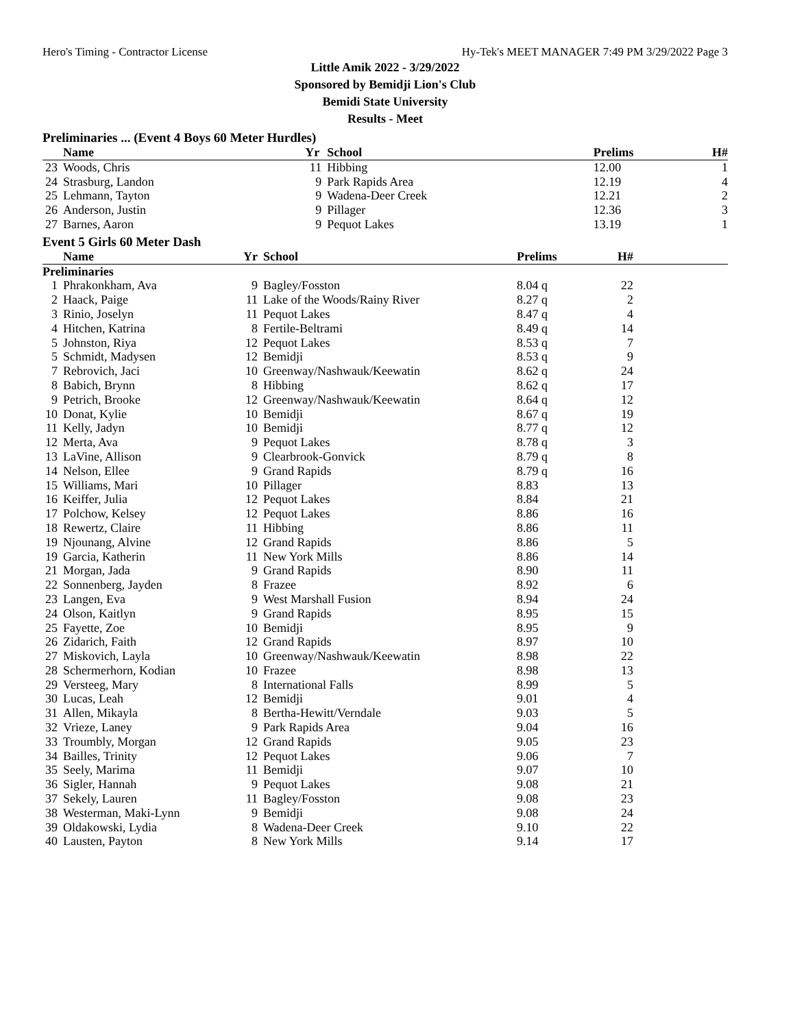Hero's Timing - Contractor License Hy-Tek's MEET MANAGER 7:49 PM 3/29/2022 Page 3
Little Amik 2022 - 3/29/2022
Sponsored by Bemidji Lion's Club
Bemidi State University
Results - Meet
Preliminaries ... (Event 4 Boys 60 Meter Hurdles)
| | Name | Yr | School | Prelims | | H# | |
| --- | --- | --- | --- | --- | --- | --- | --- |
| 23 | Woods, Chris | 11 | Hibbing | 12.00 | | 1 | |
| 24 | Strasburg, Landon | 9 | Park Rapids Area | 12.19 | | 4 | |
| 25 | Lehmann, Tayton | 9 | Wadena-Deer Creek | 12.21 | | 2 | |
| 26 | Anderson, Justin | 9 | Pillager | 12.36 | | 3 | |
| 27 | Barnes, Aaron | 9 | Pequot Lakes | 13.19 | | 1 | |
Event 5 Girls 60 Meter Dash
| | Name | Yr | School | Prelims | | H# | |
| --- | --- | --- | --- | --- | --- | --- | --- |
| Preliminaries | | | | | | | |
| 1 | Phrakonkham, Ava | 9 | Bagley/Fosston | 8.04 q | | 22 | |
| 2 | Haack, Paige | 11 | Lake of the Woods/Rainy River | 8.27 q | | 2 | |
| 3 | Rinio, Joselyn | 11 | Pequot Lakes | 8.47 q | | 4 | |
| 4 | Hitchen, Katrina | 8 | Fertile-Beltrami | 8.49 q | | 14 | |
| 5 | Johnston, Riya | 12 | Pequot Lakes | 8.53 q | | 7 | |
| 5 | Schmidt, Madysen | 12 | Bemidji | 8.53 q | | 9 | |
| 7 | Rebrovich, Jaci | 10 | Greenway/Nashwauk/Keewatin | 8.62 q | | 24 | |
| 8 | Babich, Brynn | 8 | Hibbing | 8.62 q | | 17 | |
| 9 | Petrich, Brooke | 12 | Greenway/Nashwauk/Keewatin | 8.64 q | | 12 | |
| 10 | Donat, Kylie | 10 | Bemidji | 8.67 q | | 19 | |
| 11 | Kelly, Jadyn | 10 | Bemidji | 8.77 q | | 12 | |
| 12 | Merta, Ava | 9 | Pequot Lakes | 8.78 q | | 3 | |
| 13 | LaVine, Allison | 9 | Clearbrook-Gonvick | 8.79 q | | 8 | |
| 14 | Nelson, Ellee | 9 | Grand Rapids | 8.79 q | | 16 | |
| 15 | Williams, Mari | 10 | Pillager | 8.83 | | 13 | |
| 16 | Keiffer, Julia | 12 | Pequot Lakes | 8.84 | | 21 | |
| 17 | Polchow, Kelsey | 12 | Pequot Lakes | 8.86 | | 16 | |
| 18 | Rewertz, Claire | 11 | Hibbing | 8.86 | | 11 | |
| 19 | Njounang, Alvine | 12 | Grand Rapids | 8.86 | | 5 | |
| 19 | Garcia, Katherin | 11 | New York Mills | 8.86 | | 14 | |
| 21 | Morgan, Jada | 9 | Grand Rapids | 8.90 | | 11 | |
| 22 | Sonnenberg, Jayden | 8 | Frazee | 8.92 | | 6 | |
| 23 | Langen, Eva | 9 | West Marshall Fusion | 8.94 | | 24 | |
| 24 | Olson, Kaitlyn | 9 | Grand Rapids | 8.95 | | 15 | |
| 25 | Fayette, Zoe | 10 | Bemidji | 8.95 | | 9 | |
| 26 | Zidarich, Faith | 12 | Grand Rapids | 8.97 | | 10 | |
| 27 | Miskovich, Layla | 10 | Greenway/Nashwauk/Keewatin | 8.98 | | 22 | |
| 28 | Schermerhorn, Kodian | 10 | Frazee | 8.98 | | 13 | |
| 29 | Versteeg, Mary | 8 | International Falls | 8.99 | | 5 | |
| 30 | Lucas, Leah | 12 | Bemidji | 9.01 | | 4 | |
| 31 | Allen, Mikayla | 8 | Bertha-Hewitt/Verndale | 9.03 | | 5 | |
| 32 | Vrieze, Laney | 9 | Park Rapids Area | 9.04 | | 16 | |
| 33 | Troumbly, Morgan | 12 | Grand Rapids | 9.05 | | 23 | |
| 34 | Bailles, Trinity | 12 | Pequot Lakes | 9.06 | | 7 | |
| 35 | Seely, Marima | 11 | Bemidji | 9.07 | | 10 | |
| 36 | Sigler, Hannah | 9 | Pequot Lakes | 9.08 | | 21 | |
| 37 | Sekely, Lauren | 11 | Bagley/Fosston | 9.08 | | 23 | |
| 38 | Westerman, Maki-Lynn | 9 | Bemidji | 9.08 | | 24 | |
| 39 | Oldakowski, Lydia | 8 | Wadena-Deer Creek | 9.10 | | 22 | |
| 40 | Lausten, Payton | 8 | New York Mills | 9.14 | | 17 | |